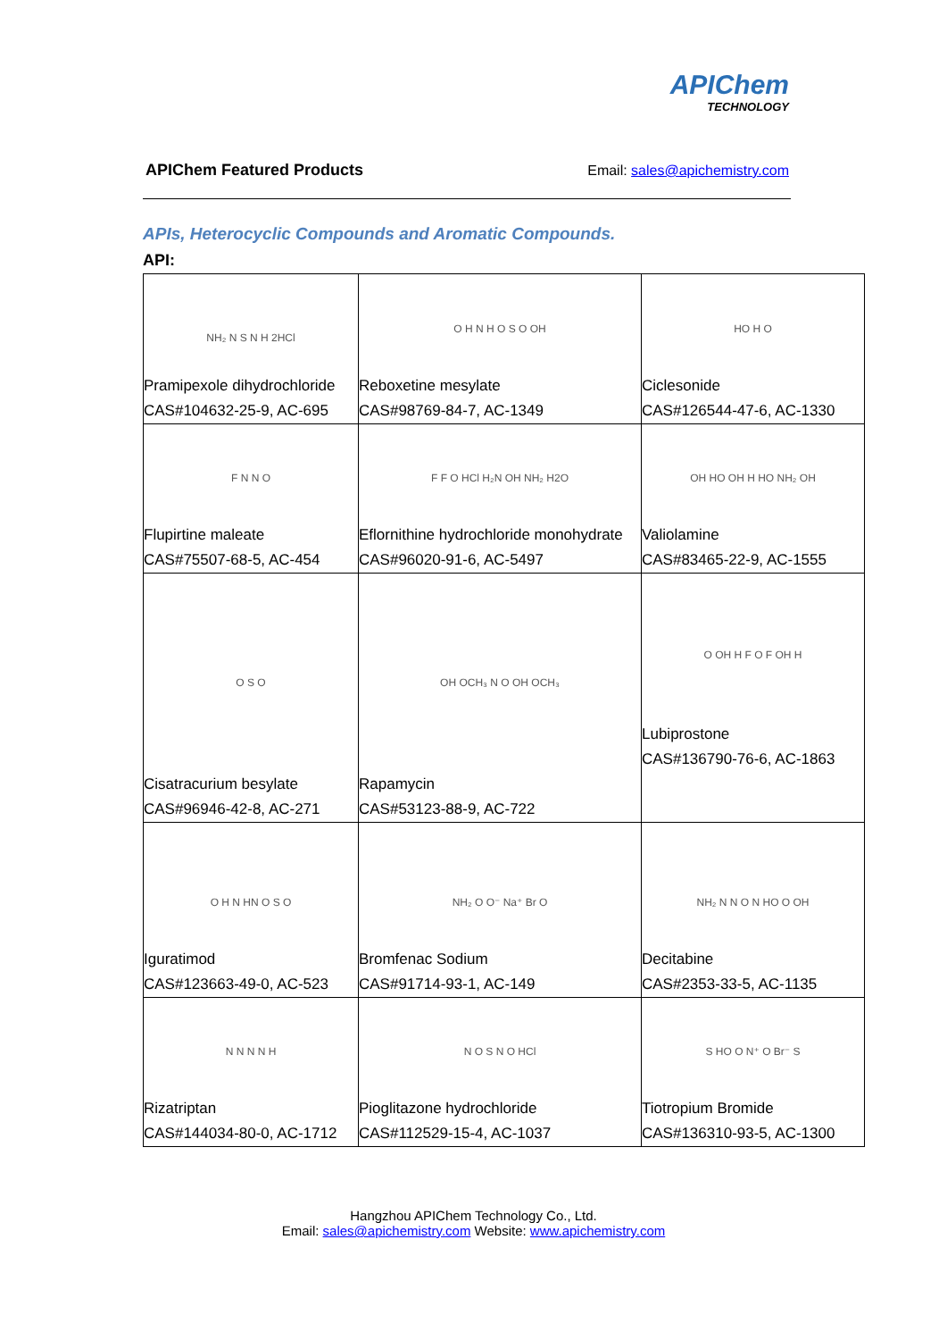APIChem
TECHNOLOGY
APIChem Featured Products Email: sales@apichemistry.com
APIs, Heterocyclic Compounds and Aromatic Compounds.
API:
| NH₂ N S N H 2HCl Pramipexole dihydrochloride CAS#104632-25-9, AC-695 | O H N H O S O OH Reboxetine mesylate CAS#98769-84-7, AC-1349 | HO H O Ciclesonide CAS#126544-47-6, AC-1330 |
| F N N O Flupirtine maleate CAS#75507-68-5, AC-454 | F F O HCl H₂N OH NH₂ H2O Eflornithine hydrochloride monohydrate CAS#96020-91-6, AC-5497 | OH HO OH H HO NH₂ OH Valiolamine CAS#83465-22-9, AC-1555 |
| O S O Cisatracurium besylate CAS#96946-42-8, AC-271 | OH OCH₃ N O OH OCH₃ Rapamycin CAS#53123-88-9, AC-722 | O OH H F O F OH H Lubiprostone CAS#136790-76-6, AC-1863 |
| O H N HN O S O Iguratimod CAS#123663-49-0, AC-523 | NH₂ O O⁻ Na⁺ Br O Bromfenac Sodium CAS#91714-93-1, AC-149 | NH₂ N N O N HO O OH Decitabine CAS#2353-33-5, AC-1135 |
| N N N N H Rizatriptan CAS#144034-80-0, AC-1712 | N O S N O HCl Pioglitazone hydrochloride CAS#112529-15-4, AC-1037 | S HO O N⁺ O Br⁻ S Tiotropium Bromide CAS#136310-93-5, AC-1300 |
Hangzhou APIChem Technology Co., Ltd.
Email: sales@apichemistry.com Website: www.apichemistry.com